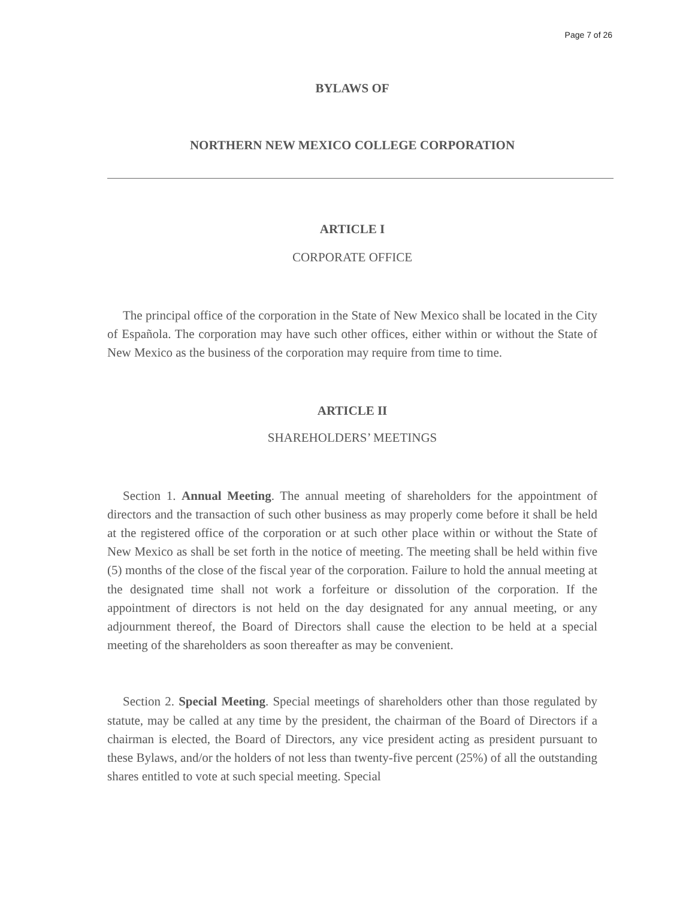Page 7 of 26
BYLAWS OF
NORTHERN NEW MEXICO COLLEGE CORPORATION
ARTICLE I
CORPORATE OFFICE
The principal office of the corporation in the State of New Mexico shall be located in the City of Española. The corporation may have such other offices, either within or without the State of New Mexico as the business of the corporation may require from time to time.
ARTICLE II
SHAREHOLDERS’ MEETINGS
Section 1. Annual Meeting. The annual meeting of shareholders for the appointment of directors and the transaction of such other business as may properly come before it shall be held at the registered office of the corporation or at such other place within or without the State of New Mexico as shall be set forth in the notice of meeting. The meeting shall be held within five (5) months of the close of the fiscal year of the corporation. Failure to hold the annual meeting at the designated time shall not work a forfeiture or dissolution of the corporation. If the appointment of directors is not held on the day designated for any annual meeting, or any adjournment thereof, the Board of Directors shall cause the election to be held at a special meeting of the shareholders as soon thereafter as may be convenient.
Section 2. Special Meeting. Special meetings of shareholders other than those regulated by statute, may be called at any time by the president, the chairman of the Board of Directors if a chairman is elected, the Board of Directors, any vice president acting as president pursuant to these Bylaws, and/or the holders of not less than twenty-five percent (25%) of all the outstanding shares entitled to vote at such special meeting. Special